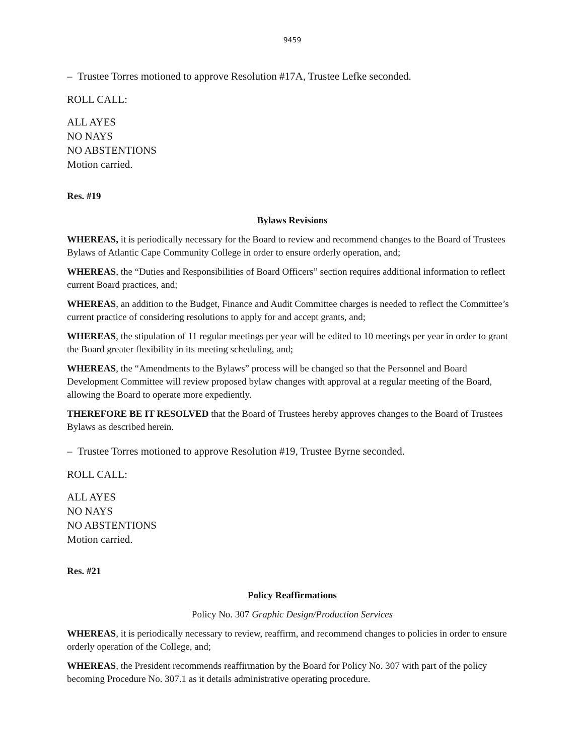9459
– Trustee Torres motioned to approve Resolution #17A, Trustee Lefke seconded.
ROLL CALL:
ALL AYES
NO NAYS
NO ABSTENTIONS
Motion carried.
Res. #19
Bylaws Revisions
WHEREAS, it is periodically necessary for the Board to review and recommend changes to the Board of Trustees Bylaws of Atlantic Cape Community College in order to ensure orderly operation, and;
WHEREAS, the “Duties and Responsibilities of Board Officers” section requires additional information to reflect current Board practices, and;
WHEREAS, an addition to the Budget, Finance and Audit Committee charges is needed to reflect the Committee’s current practice of considering resolutions to apply for and accept grants, and;
WHEREAS, the stipulation of 11 regular meetings per year will be edited to 10 meetings per year in order to grant the Board greater flexibility in its meeting scheduling, and;
WHEREAS, the “Amendments to the Bylaws” process will be changed so that the Personnel and Board Development Committee will review proposed bylaw changes with approval at a regular meeting of the Board, allowing the Board to operate more expediently.
THEREFORE BE IT RESOLVED that the Board of Trustees hereby approves changes to the Board of Trustees Bylaws as described herein.
– Trustee Torres motioned to approve Resolution #19, Trustee Byrne seconded.
ROLL CALL:
ALL AYES
NO NAYS
NO ABSTENTIONS
Motion carried.
Res. #21
Policy Reaffirmations
Policy No. 307 Graphic Design/Production Services
WHEREAS, it is periodically necessary to review, reaffirm, and recommend changes to policies in order to ensure orderly operation of the College, and;
WHEREAS, the President recommends reaffirmation by the Board for Policy No. 307 with part of the policy becoming Procedure No. 307.1 as it details administrative operating procedure.